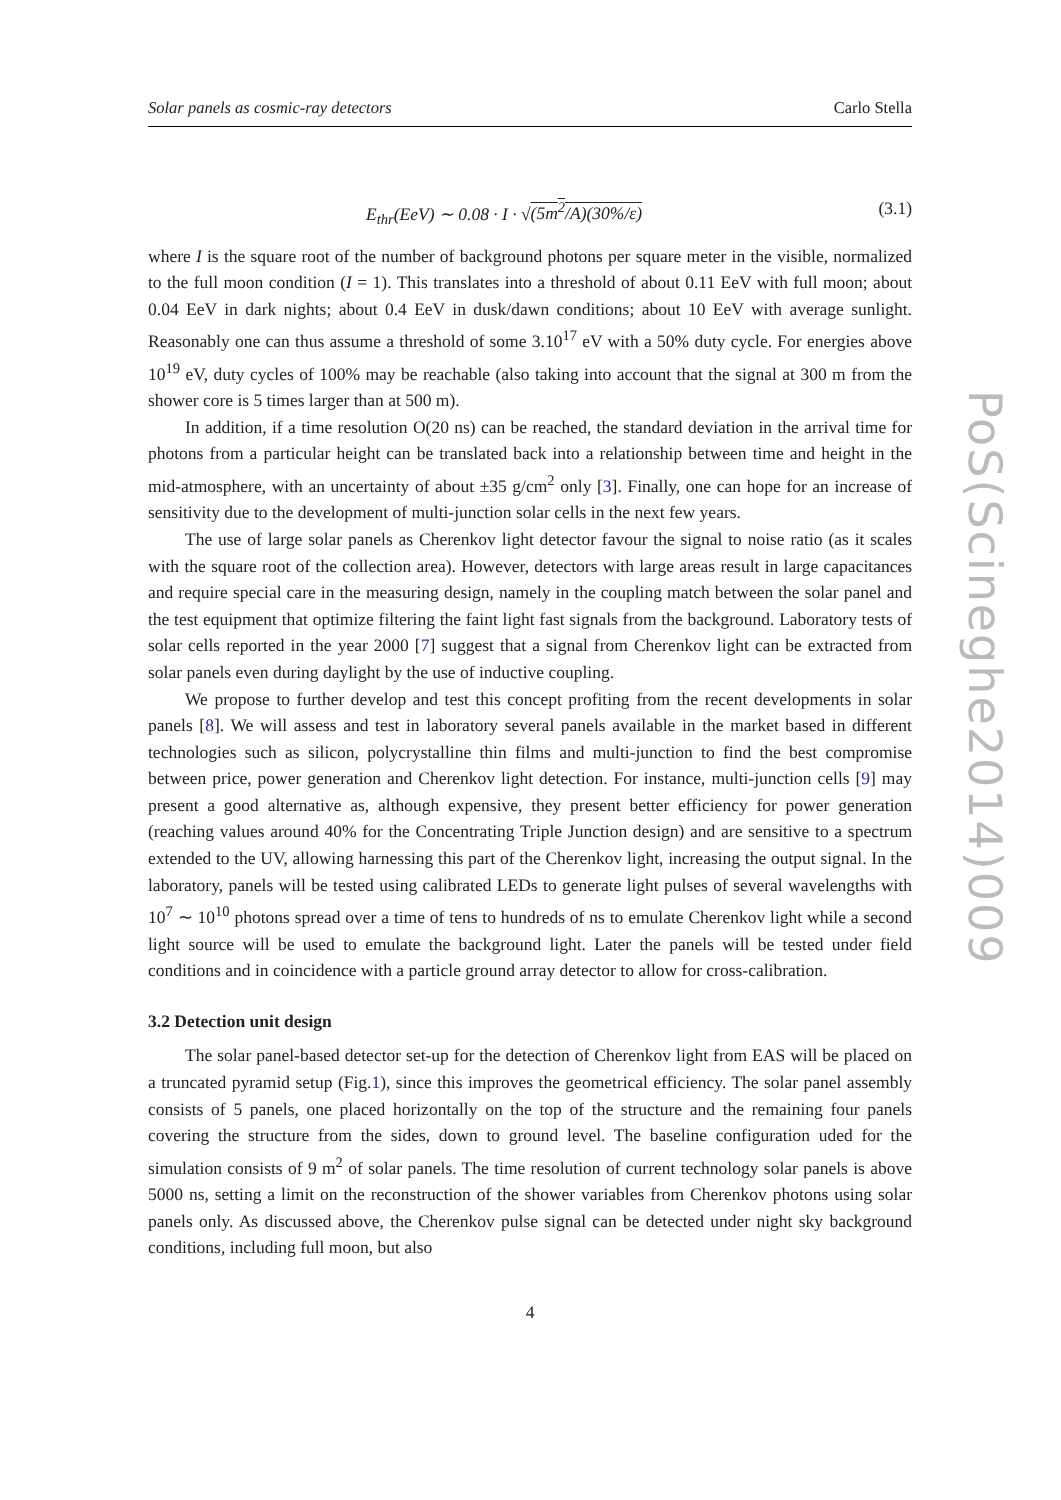Solar panels as cosmic-ray detectors Carlo Stella
E<sub>thr</sub>(EeV) ∼ 0.08 · I · √(5m<sup>2</sup>/A)(30%/ε) (3.1)
where I is the square root of the number of background photons per square meter in the visible, normalized to the full moon condition (I = 1). This translates into a threshold of about 0.11 EeV with full moon; about 0.04 EeV in dark nights; about 0.4 EeV in dusk/dawn conditions; about 10 EeV with average sunlight. Reasonably one can thus assume a threshold of some 3.10<sup>17</sup> eV with a 50% duty cycle. For energies above 10<sup>19</sup> eV, duty cycles of 100% may be reachable (also taking into account that the signal at 300 m from the shower core is 5 times larger than at 500 m).
In addition, if a time resolution O(20 ns) can be reached, the standard deviation in the arrival time for photons from a particular height can be translated back into a relationship between time and height in the mid-atmosphere, with an uncertainty of about ±35 g/cm<sup>2</sup> only [3]. Finally, one can hope for an increase of sensitivity due to the development of multi-junction solar cells in the next few years.
The use of large solar panels as Cherenkov light detector favour the signal to noise ratio (as it scales with the square root of the collection area). However, detectors with large areas result in large capacitances and require special care in the measuring design, namely in the coupling match between the solar panel and the test equipment that optimize filtering the faint light fast signals from the background. Laboratory tests of solar cells reported in the year 2000 [7] suggest that a signal from Cherenkov light can be extracted from solar panels even during daylight by the use of inductive coupling.
We propose to further develop and test this concept profiting from the recent developments in solar panels [8]. We will assess and test in laboratory several panels available in the market based in different technologies such as silicon, polycrystalline thin films and multi-junction to find the best compromise between price, power generation and Cherenkov light detection. For instance, multi-junction cells [9] may present a good alternative as, although expensive, they present better efficiency for power generation (reaching values around 40% for the Concentrating Triple Junction design) and are sensitive to a spectrum extended to the UV, allowing harnessing this part of the Cherenkov light, increasing the output signal. In the laboratory, panels will be tested using calibrated LEDs to generate light pulses of several wavelengths with 10<sup>7</sup> ∼ 10<sup>10</sup> photons spread over a time of tens to hundreds of ns to emulate Cherenkov light while a second light source will be used to emulate the background light. Later the panels will be tested under field conditions and in coincidence with a particle ground array detector to allow for cross-calibration.
3.2 Detection unit design
The solar panel-based detector set-up for the detection of Cherenkov light from EAS will be placed on a truncated pyramid setup (Fig.1), since this improves the geometrical efficiency. The solar panel assembly consists of 5 panels, one placed horizontally on the top of the structure and the remaining four panels covering the structure from the sides, down to ground level. The baseline configuration uded for the simulation consists of 9 m<sup>2</sup> of solar panels. The time resolution of current technology solar panels is above 5000 ns, setting a limit on the reconstruction of the shower variables from Cherenkov photons using solar panels only. As discussed above, the Cherenkov pulse signal can be detected under night sky background conditions, including full moon, but also
4
PoS(Scineghe2014)009